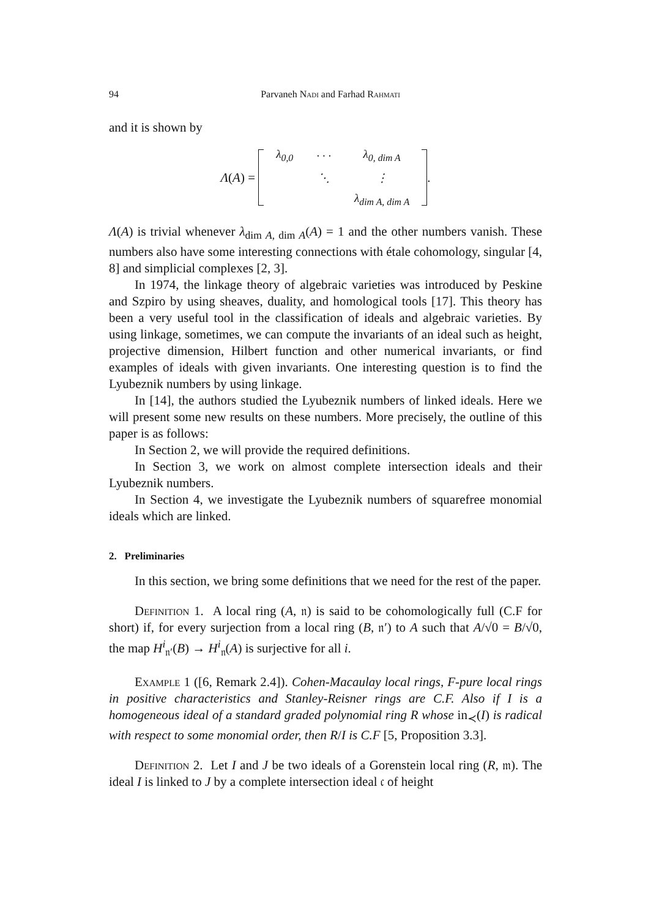94 Parvaneh Nadi and Farhad Rahmati
and it is shown by
Λ (A) =
| λ<sub>0,0</sub> | · · · | λ<sub>0, dim A</sub> |
| | ⋱ | ⋮ |
| | | λ<sub>dim A, dim A</sub> |
.
Λ(A) is trivial whenever λ<sub>dim A, dim A</sub>(A) = 1 and the other numbers vanish. These numbers also have some interesting connections with étale cohomology, singular [4, 8] and simplicial complexes [2, 3].
In 1974, the linkage theory of algebraic varieties was introduced by Peskine and Szpiro by using sheaves, duality, and homological tools [17]. This theory has been a very useful tool in the classification of ideals and algebraic varieties. By using linkage, sometimes, we can compute the invariants of an ideal such as height, projective dimension, Hilbert function and other numerical invariants, or find examples of ideals with given invariants. One interesting question is to find the Lyubeznik numbers by using linkage.
In [14], the authors studied the Lyubeznik numbers of linked ideals. Here we will present some new results on these numbers. More precisely, the outline of this paper is as follows:
In Section 2, we will provide the required definitions.
In Section 3, we work on almost complete intersection ideals and their Lyubeznik numbers.
In Section 4, we investigate the Lyubeznik numbers of squarefree monomial ideals which are linked.
2. Preliminaries
In this section, we bring some definitions that we need for the rest of the paper.
Definition 1. A local ring (A, 𝔫) is said to be cohomologically full (C.F for short) if, for every surjection from a local ring (B, 𝔫′) to A such that A/√0 = B/√0, the map H<sup>i</sup><sub>𝔫′</sub>(B) → H<sup>i</sup><sub>𝔫</sub>(A) is surjective for all i.
Example 1 ([6, Remark 2.4]). Cohen-Macaulay local rings, F-pure local rings in positive characteristics and Stanley-Reisner rings are C.F. Also if I is a homogeneous ideal of a standard graded polynomial ring R whose in<sub>≺</sub>(I) is radical with respect to some monomial order, then R/I is C.F [5, Proposition 3.3].
Definition 2. Let I and J be two ideals of a Gorenstein local ring (R, 𝔪). The ideal I is linked to J by a complete intersection ideal 𝔠 of height